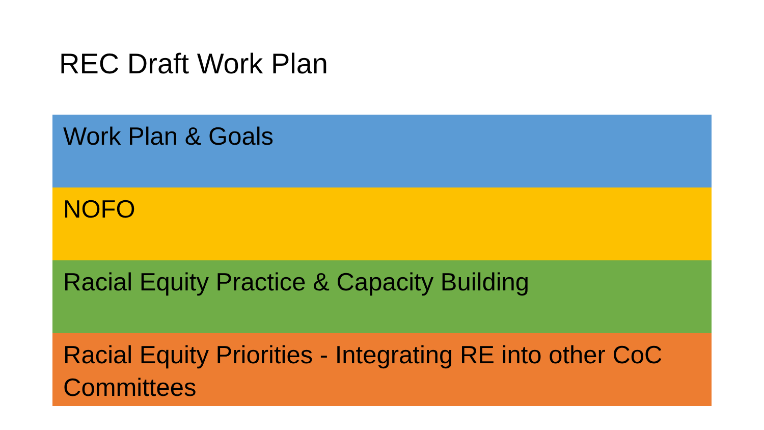REC Draft Work Plan
Work Plan & Goals
NOFO
Racial Equity Practice & Capacity Building
Racial Equity Priorities - Integrating RE into other CoC Committees